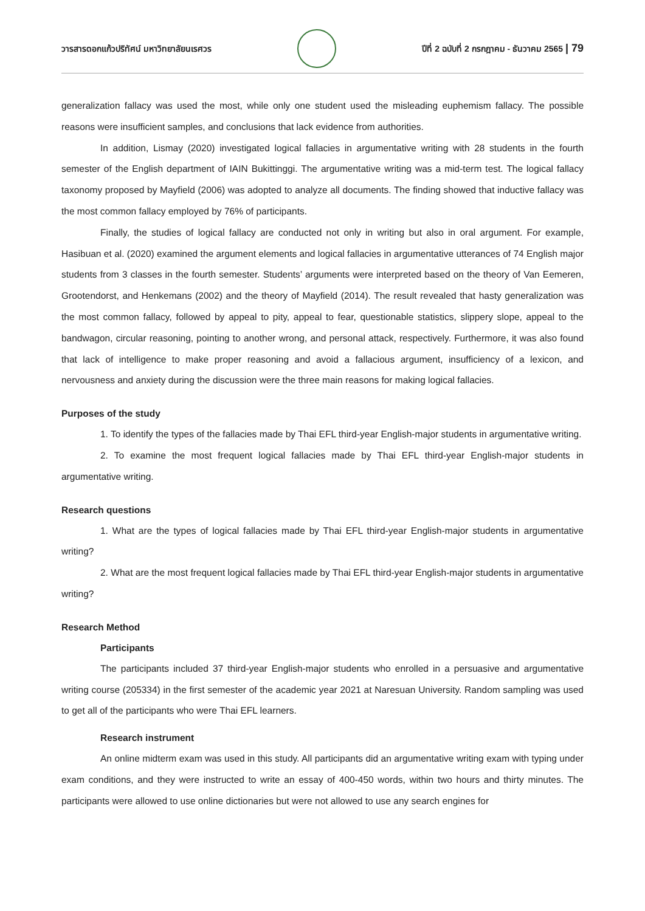วารสารดอกแก้วปริทัศน์ มหาวิทยาลัยนเรศวร
ปีที่ 2 ฉบับที่ 2 กรกฎาคม - ธันวาคม 2565 | 79
generalization fallacy was used the most, while only one student used the misleading euphemism fallacy. The possible reasons were insufficient samples, and conclusions that lack evidence from authorities.
In addition, Lismay (2020) investigated logical fallacies in argumentative writing with 28 students in the fourth semester of the English department of IAIN Bukittinggi. The argumentative writing was a mid-term test. The logical fallacy taxonomy proposed by Mayfield (2006) was adopted to analyze all documents. The finding showed that inductive fallacy was the most common fallacy employed by 76% of participants.
Finally, the studies of logical fallacy are conducted not only in writing but also in oral argument. For example, Hasibuan et al. (2020) examined the argument elements and logical fallacies in argumentative utterances of 74 English major students from 3 classes in the fourth semester. Students’ arguments were interpreted based on the theory of Van Eemeren, Grootendorst, and Henkemans (2002) and the theory of Mayfield (2014). The result revealed that hasty generalization was the most common fallacy, followed by appeal to pity, appeal to fear, questionable statistics, slippery slope, appeal to the bandwagon, circular reasoning, pointing to another wrong, and personal attack, respectively. Furthermore, it was also found that lack of intelligence to make proper reasoning and avoid a fallacious argument, insufficiency of a lexicon, and nervousness and anxiety during the discussion were the three main reasons for making logical fallacies.
Purposes of the study
1. To identify the types of the fallacies made by Thai EFL third-year English-major students in argumentative writing.
2. To examine the most frequent logical fallacies made by Thai EFL third-year English-major students in argumentative writing.
Research questions
1. What are the types of logical fallacies made by Thai EFL third-year English-major students in argumentative writing?
2. What are the most frequent logical fallacies made by Thai EFL third-year English-major students in argumentative writing?
Research Method
Participants
The participants included 37 third-year English-major students who enrolled in a persuasive and argumentative writing course (205334) in the first semester of the academic year 2021 at Naresuan University. Random sampling was used to get all of the participants who were Thai EFL learners.
Research instrument
An online midterm exam was used in this study. All participants did an argumentative writing exam with typing under exam conditions, and they were instructed to write an essay of 400-450 words, within two hours and thirty minutes. The participants were allowed to use online dictionaries but were not allowed to use any search engines for